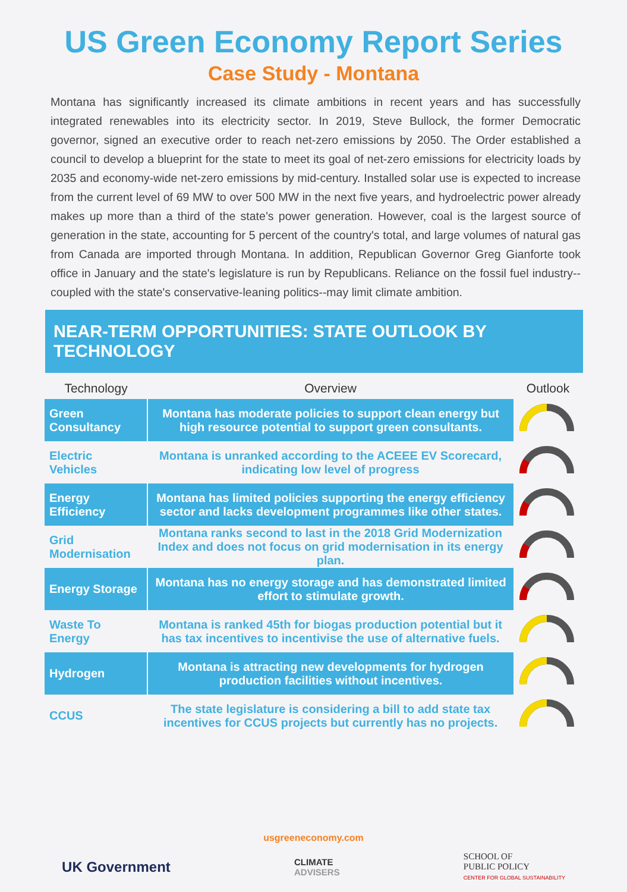US Green Economy Report Series
Case Study - Montana
Montana has significantly increased its climate ambitions in recent years and has successfully integrated renewables into its electricity sector. In 2019, Steve Bullock, the former Democratic governor, signed an executive order to reach net-zero emissions by 2050. The Order established a council to develop a blueprint for the state to meet its goal of net-zero emissions for electricity loads by 2035 and economy-wide net-zero emissions by mid-century. Installed solar use is expected to increase from the current level of 69 MW to over 500 MW in the next five years, and hydroelectric power already makes up more than a third of the state’s power generation. However, coal is the largest source of generation in the state, accounting for 5 percent of the country's total, and large volumes of natural gas from Canada are imported through Montana. In addition, Republican Governor Greg Gianforte took office in January and the state's legislature is run by Republicans. Reliance on the fossil fuel industry--coupled with the state's conservative-leaning politics--may limit climate ambition.
NEAR-TERM OPPORTUNITIES: STATE OUTLOOK BY TECHNOLOGY
| Technology | Overview | Outlook |
| --- | --- | --- |
| Green Consultancy | Montana has moderate policies to support clean energy but high resource potential to support green consultants. | |
| Electric Vehicles | Montana is unranked according to the ACEEE EV Scorecard, indicating low level of progress | |
| Energy Efficiency | Montana has limited policies supporting the energy efficiency sector and lacks development programmes like other states. | |
| Grid Modernisation | Montana ranks second to last in the 2018 Grid Modernization Index and does not focus on grid modernisation in its energy plan. | |
| Energy Storage | Montana has no energy storage and has demonstrated limited effort to stimulate growth. | |
| Waste To Energy | Montana is ranked 45th for biogas production potential but it has tax incentives to incentivise the use of alternative fuels. | |
| Hydrogen | Montana is attracting new developments for hydrogen production facilities without incentives. | |
| CCUS | The state legislature is considering a bill to add state tax incentives for CCUS projects but currently has no projects. | |
usgreeneconomy.com
UK Government
CLIMATE
ADVISERS
SCHOOL OF
PUBLIC POLICY
CENTER FOR GLOBAL SUSTAINABILITY